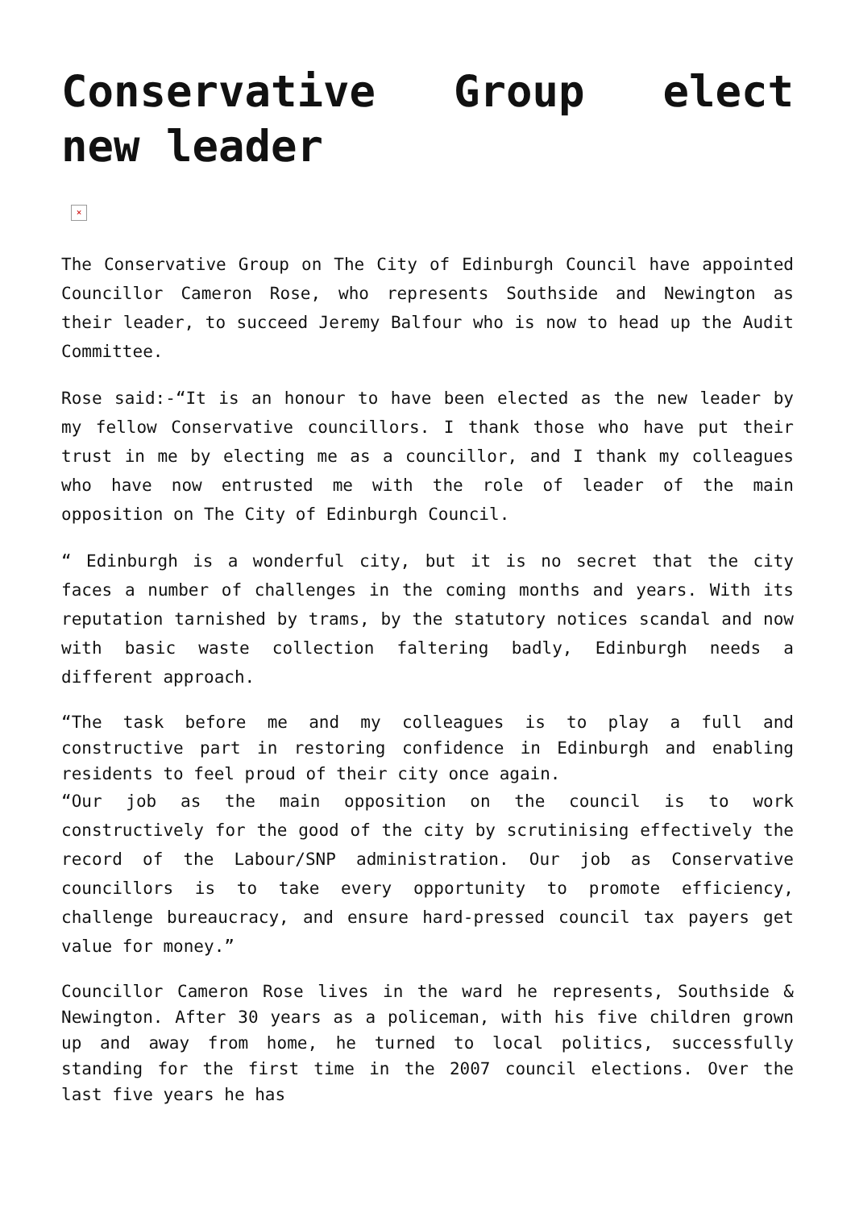Conservative Group elect new leader
×
The Conservative Group on The City of Edinburgh Council have appointed Councillor Cameron Rose, who represents Southside and Newington as their leader, to succeed Jeremy Balfour who is now to head up the Audit Committee.
Rose said:-“It is an honour to have been elected as the new leader by my fellow Conservative councillors. I thank those who have put their trust in me by electing me as a councillor, and I thank my colleagues who have now entrusted me with the role of leader of the main opposition on The City of Edinburgh Council.
“ Edinburgh is a wonderful city, but it is no secret that the city faces a number of challenges in the coming months and years. With its reputation tarnished by trams, by the statutory notices scandal and now with basic waste collection faltering badly, Edinburgh needs a different approach.
“The task before me and my colleagues is to play a full and constructive part in restoring confidence in Edinburgh and enabling residents to feel proud of their city once again.
“Our job as the main opposition on the council is to work constructively for the good of the city by scrutinising effectively the record of the Labour/SNP administration. Our job as Conservative councillors is to take every opportunity to promote efficiency, challenge bureaucracy, and ensure hard-pressed council tax payers get value for money.”
Councillor Cameron Rose lives in the ward he represents, Southside & Newington. After 30 years as a policeman, with his five children grown up and away from home, he turned to local politics, successfully standing for the first time in the 2007 council elections. Over the last five years he has